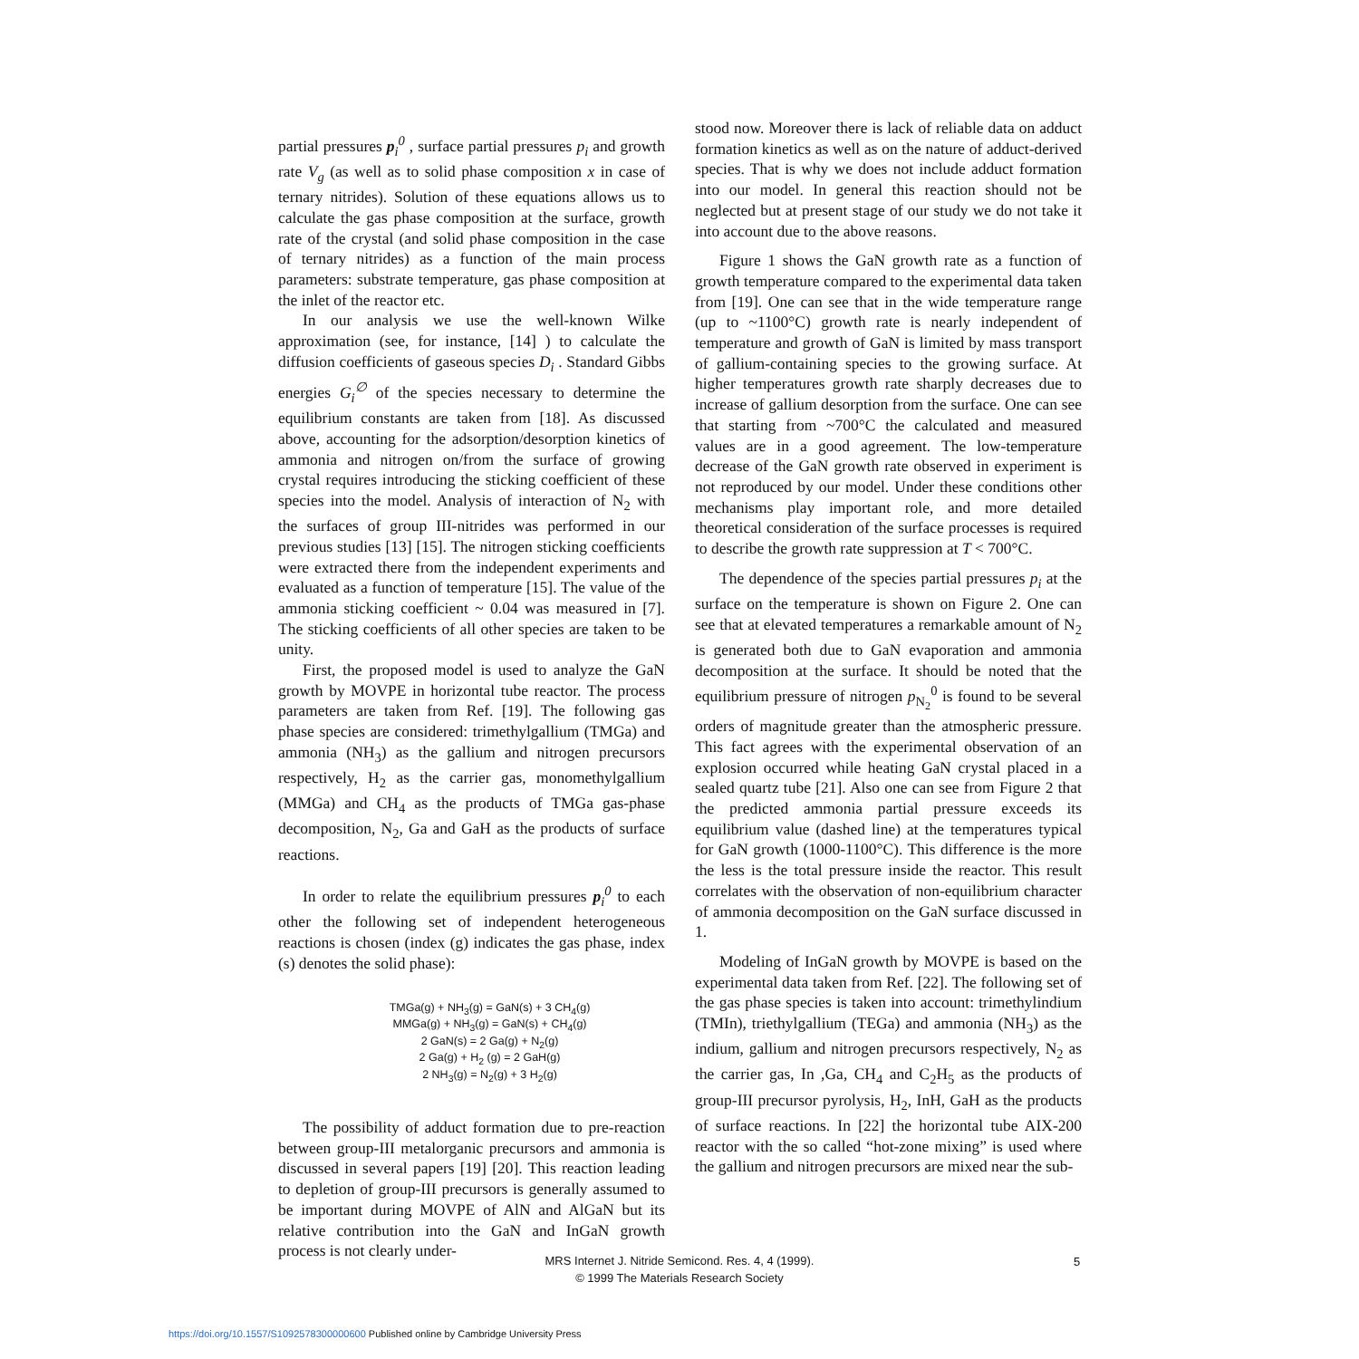partial pressures p<sub>i</sub><sup>0</sup> , surface partial pressures p<sub>i</sub> and growth rate V<sub>g</sub> (as well as to solid phase composition x in case of ternary nitrides). Solution of these equations allows us to calculate the gas phase composition at the surface, growth rate of the crystal (and solid phase composition in the case of ternary nitrides) as a function of the main process parameters: substrate temperature, gas phase composition at the inlet of the reactor etc.
In our analysis we use the well-known Wilke approximation (see, for instance, [14] ) to calculate the diffusion coefficients of gaseous species D<sub>i</sub> . Standard Gibbs energies G<sub>i</sub><sup>∅</sup> of the species necessary to determine the equilibrium constants are taken from [18]. As discussed above, accounting for the adsorption/desorption kinetics of ammonia and nitrogen on/from the surface of growing crystal requires introducing the sticking coefficient of these species into the model. Analysis of interaction of N<sub>2</sub> with the surfaces of group III-nitrides was performed in our previous studies [13] [15]. The nitrogen sticking coefficients were extracted there from the independent experiments and evaluated as a function of temperature [15]. The value of the ammonia sticking coefficient ~ 0.04 was measured in [7]. The sticking coefficients of all other species are taken to be unity.
First, the proposed model is used to analyze the GaN growth by MOVPE in horizontal tube reactor. The process parameters are taken from Ref. [19]. The following gas phase species are considered: trimethylgallium (TMGa) and ammonia (NH<sub>3</sub>) as the gallium and nitrogen precursors respectively, H<sub>2</sub> as the carrier gas, monomethylgallium (MMGa) and CH<sub>4</sub> as the products of TMGa gas-phase decomposition, N<sub>2</sub>, Ga and GaH as the products of surface reactions.
In order to relate the equilibrium pressures p<sub>i</sub><sup>0</sup> to each other the following set of independent heterogeneous reactions is chosen (index (g) indicates the gas phase, index (s) denotes the solid phase):
TMGa(g) + NH<sub>3</sub>(g) = GaN(s) + 3 CH<sub>4</sub>(g)
MMGa(g) + NH<sub>3</sub>(g) = GaN(s) + CH<sub>4</sub>(g)
2 GaN(s) = 2 Ga(g) + N<sub>2</sub>(g)
2 Ga(g) + H<sub>2</sub> (g) = 2 GaH(g)
2 NH<sub>3</sub>(g) = N<sub>2</sub>(g) + 3 H<sub>2</sub>(g)
The possibility of adduct formation due to pre-reaction between group-III metalorganic precursors and ammonia is discussed in several papers [19] [20]. This reaction leading to depletion of group-III precursors is generally assumed to be important during MOVPE of AlN and AlGaN but its relative contribution into the GaN and InGaN growth process is not clearly under-
stood now. Moreover there is lack of reliable data on adduct formation kinetics as well as on the nature of adduct-derived species. That is why we does not include adduct formation into our model. In general this reaction should not be neglected but at present stage of our study we do not take it into account due to the above reasons.
Figure 1 shows the GaN growth rate as a function of growth temperature compared to the experimental data taken from [19]. One can see that in the wide temperature range (up to ~1100°C) growth rate is nearly independent of temperature and growth of GaN is limited by mass transport of gallium-containing species to the growing surface. At higher temperatures growth rate sharply decreases due to increase of gallium desorption from the surface. One can see that starting from ~700°C the calculated and measured values are in a good agreement. The low-temperature decrease of the GaN growth rate observed in experiment is not reproduced by our model. Under these conditions other mechanisms play important role, and more detailed theoretical consideration of the surface processes is required to describe the growth rate suppression at T < 700°C.
The dependence of the species partial pressures p<sub>i</sub> at the surface on the temperature is shown on Figure 2. One can see that at elevated temperatures a remarkable amount of N<sub>2</sub> is generated both due to GaN evaporation and ammonia decomposition at the surface. It should be noted that the equilibrium pressure of nitrogen p<sub>N<sub>2</sub></sub><sup>0</sup> is found to be several orders of magnitude greater than the atmospheric pressure. This fact agrees with the experimental observation of an explosion occurred while heating GaN crystal placed in a sealed quartz tube [21]. Also one can see from Figure 2 that the predicted ammonia partial pressure exceeds its equilibrium value (dashed line) at the temperatures typical for GaN growth (1000-1100°C). This difference is the more the less is the total pressure inside the reactor. This result correlates with the observation of non-equilibrium character of ammonia decomposition on the GaN surface discussed in 1.
Modeling of InGaN growth by MOVPE is based on the experimental data taken from Ref. [22]. The following set of the gas phase species is taken into account: trimethylindium (TMIn), triethylgallium (TEGa) and ammonia (NH<sub>3</sub>) as the indium, gallium and nitrogen precursors respectively, N<sub>2</sub> as the carrier gas, In ,Ga, CH<sub>4</sub> and C<sub>2</sub>H<sub>5</sub> as the products of group-III precursor pyrolysis, H<sub>2</sub>, InH, GaH as the products of surface reactions. In [22] the horizontal tube AIX-200 reactor with the so called “hot-zone mixing” is used where the gallium and nitrogen precursors are mixed near the sub-
MRS Internet J. Nitride Semicond. Res. 4, 4 (1999).
© 1999 The Materials Research Society
5
https://doi.org/10.1557/S1092578300000600 Published online by Cambridge University Press